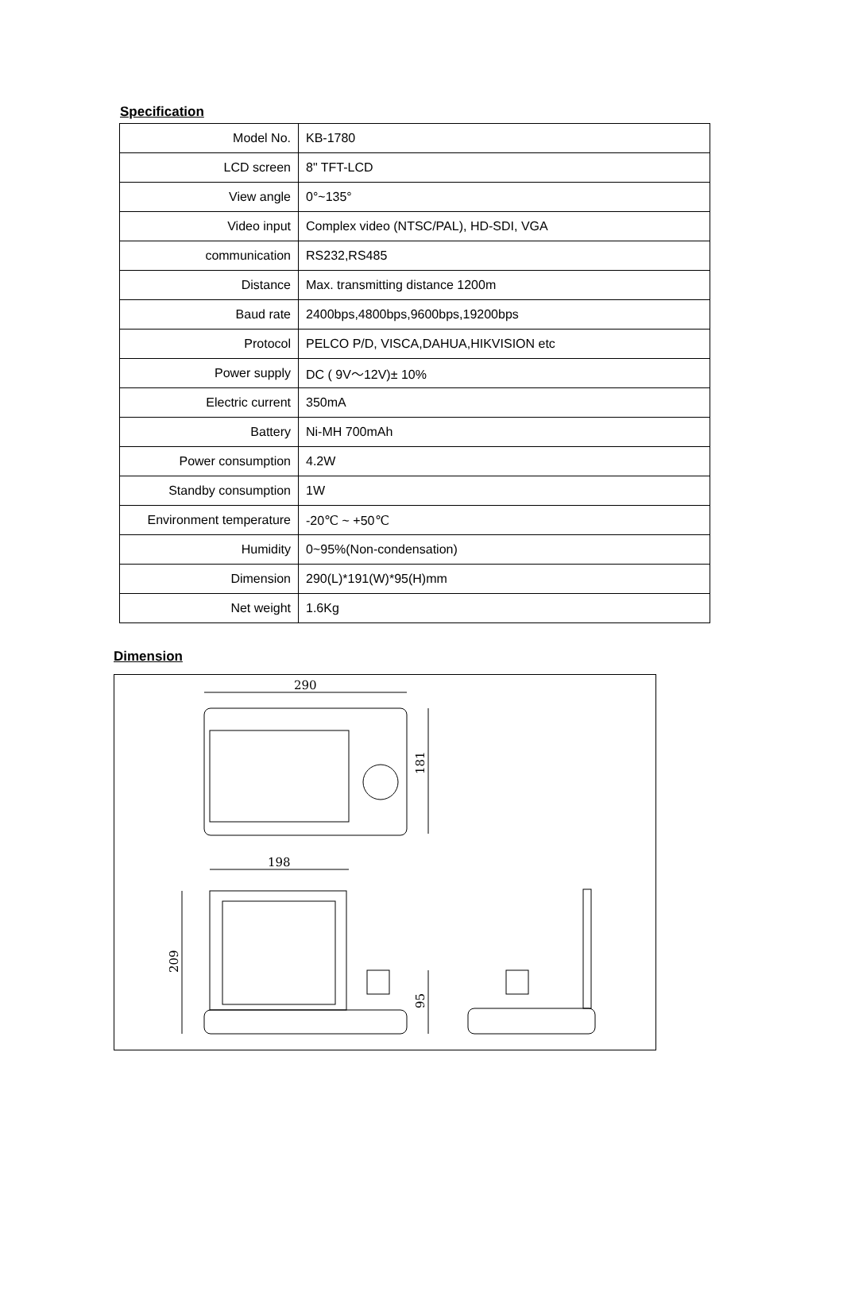Specification
| Model No. | KB-1780 |
| LCD screen | 8" TFT-LCD |
| View angle | 0°~135° |
| Video input | Complex video (NTSC/PAL), HD-SDI, VGA |
| communication | RS232,RS485 |
| Distance | Max. transmitting distance 1200m |
| Baud rate | 2400bps,4800bps,9600bps,19200bps |
| Protocol | PELCO P/D, VISCA,DAHUA,HIKVISION etc |
| Power supply | DC ( 9V～12V)± 10% |
| Electric current | 350mA |
| Battery | Ni-MH 700mAh |
| Power consumption | 4.2W |
| Standby consumption | 1W |
| Environment temperature | -20℃ ~ +50℃ |
| Humidity | 0~95%(Non-condensation) |
| Dimension | 290(L)*191(W)*95(H)mm |
| Net weight | 1.6Kg |
Dimension
290
181
198
209
95